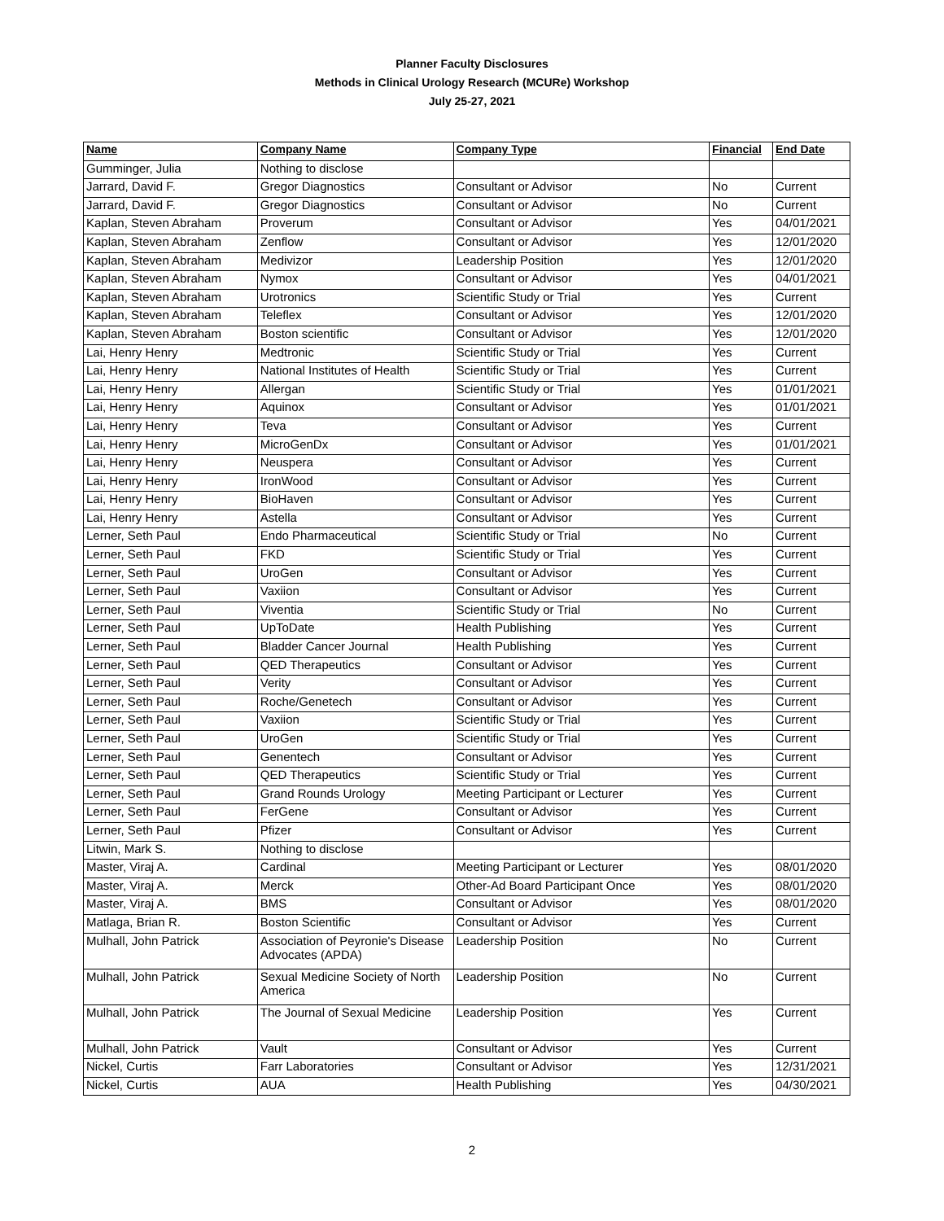Planner Faculty Disclosures
Methods in Clinical Urology Research (MCURe) Workshop
July 25-27, 2021
| Name | Company Name | Company Type | Financial | End Date |
| --- | --- | --- | --- | --- |
| Gumminger, Julia | Nothing to disclose | | | |
| Jarrard, David F. | Gregor Diagnostics | Consultant or Advisor | No | Current |
| Jarrard, David F. | Gregor Diagnostics | Consultant or Advisor | No | Current |
| Kaplan, Steven Abraham | Proverum | Consultant or Advisor | Yes | 04/01/2021 |
| Kaplan, Steven Abraham | Zenflow | Consultant or Advisor | Yes | 12/01/2020 |
| Kaplan, Steven Abraham | Medivizor | Leadership Position | Yes | 12/01/2020 |
| Kaplan, Steven Abraham | Nymox | Consultant or Advisor | Yes | 04/01/2021 |
| Kaplan, Steven Abraham | Urotronics | Scientific Study or Trial | Yes | Current |
| Kaplan, Steven Abraham | Teleflex | Consultant or Advisor | Yes | 12/01/2020 |
| Kaplan, Steven Abraham | Boston scientific | Consultant or Advisor | Yes | 12/01/2020 |
| Lai, Henry Henry | Medtronic | Scientific Study or Trial | Yes | Current |
| Lai, Henry Henry | National Institutes of Health | Scientific Study or Trial | Yes | Current |
| Lai, Henry Henry | Allergan | Scientific Study or Trial | Yes | 01/01/2021 |
| Lai, Henry Henry | Aquinox | Consultant or Advisor | Yes | 01/01/2021 |
| Lai, Henry Henry | Teva | Consultant or Advisor | Yes | Current |
| Lai, Henry Henry | MicroGenDx | Consultant or Advisor | Yes | 01/01/2021 |
| Lai, Henry Henry | Neuspera | Consultant or Advisor | Yes | Current |
| Lai, Henry Henry | IronWood | Consultant or Advisor | Yes | Current |
| Lai, Henry Henry | BioHaven | Consultant or Advisor | Yes | Current |
| Lai, Henry Henry | Astella | Consultant or Advisor | Yes | Current |
| Lerner, Seth Paul | Endo Pharmaceutical | Scientific Study or Trial | No | Current |
| Lerner, Seth Paul | FKD | Scientific Study or Trial | Yes | Current |
| Lerner, Seth Paul | UroGen | Consultant or Advisor | Yes | Current |
| Lerner, Seth Paul | Vaxiion | Consultant or Advisor | Yes | Current |
| Lerner, Seth Paul | Viventia | Scientific Study or Trial | No | Current |
| Lerner, Seth Paul | UpToDate | Health Publishing | Yes | Current |
| Lerner, Seth Paul | Bladder Cancer Journal | Health Publishing | Yes | Current |
| Lerner, Seth Paul | QED Therapeutics | Consultant or Advisor | Yes | Current |
| Lerner, Seth Paul | Verity | Consultant or Advisor | Yes | Current |
| Lerner, Seth Paul | Roche/Genetech | Consultant or Advisor | Yes | Current |
| Lerner, Seth Paul | Vaxiion | Scientific Study or Trial | Yes | Current |
| Lerner, Seth Paul | UroGen | Scientific Study or Trial | Yes | Current |
| Lerner, Seth Paul | Genentech | Consultant or Advisor | Yes | Current |
| Lerner, Seth Paul | QED Therapeutics | Scientific Study or Trial | Yes | Current |
| Lerner, Seth Paul | Grand Rounds Urology | Meeting Participant or Lecturer | Yes | Current |
| Lerner, Seth Paul | FerGene | Consultant or Advisor | Yes | Current |
| Lerner, Seth Paul | Pfizer | Consultant or Advisor | Yes | Current |
| Litwin, Mark S. | Nothing to disclose | | | |
| Master, Viraj A. | Cardinal | Meeting Participant or Lecturer | Yes | 08/01/2020 |
| Master, Viraj A. | Merck | Other-Ad Board Participant Once | Yes | 08/01/2020 |
| Master, Viraj A. | BMS | Consultant or Advisor | Yes | 08/01/2020 |
| Matlaga, Brian R. | Boston Scientific | Consultant or Advisor | Yes | Current |
| Mulhall, John Patrick | Association of Peyronie's Disease Advocates (APDA) | Leadership Position | No | Current |
| Mulhall, John Patrick | Sexual Medicine Society of North America | Leadership Position | No | Current |
| Mulhall, John Patrick | The Journal of Sexual Medicine | Leadership Position | Yes | Current |
| Mulhall, John Patrick | Vault | Consultant or Advisor | Yes | Current |
| Nickel, Curtis | Farr Laboratories | Consultant or Advisor | Yes | 12/31/2021 |
| Nickel, Curtis | AUA | Health Publishing | Yes | 04/30/2021 |
2